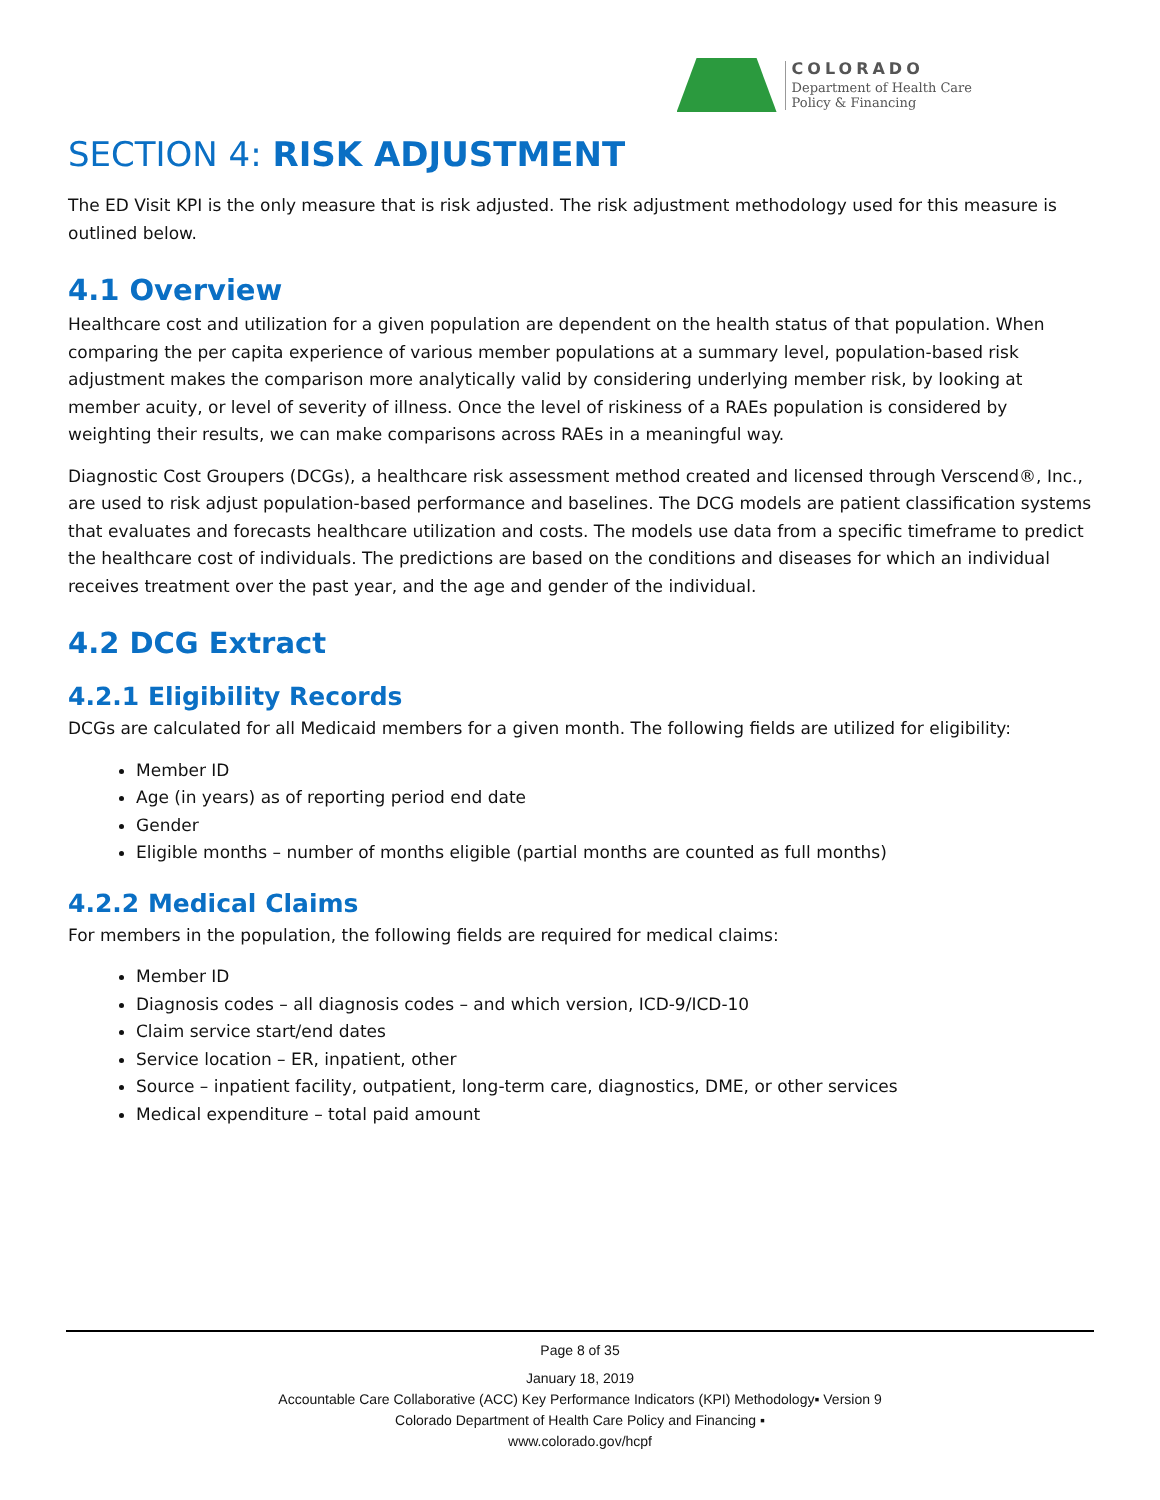COLORADO
Department of Health Care
Policy & Financing
SECTION 4: RISK ADJUSTMENT
The ED Visit KPI is the only measure that is risk adjusted. The risk adjustment methodology used for this measure is outlined below.
4.1 Overview
Healthcare cost and utilization for a given population are dependent on the health status of that population. When comparing the per capita experience of various member populations at a summary level, population-based risk adjustment makes the comparison more analytically valid by considering underlying member risk, by looking at member acuity, or level of severity of illness. Once the level of riskiness of a RAEs population is considered by weighting their results, we can make comparisons across RAEs in a meaningful way.
Diagnostic Cost Groupers (DCGs), a healthcare risk assessment method created and licensed through Verscend®, Inc., are used to risk adjust population-based performance and baselines. The DCG models are patient classification systems that evaluates and forecasts healthcare utilization and costs. The models use data from a specific timeframe to predict the healthcare cost of individuals. The predictions are based on the conditions and diseases for which an individual receives treatment over the past year, and the age and gender of the individual.
4.2 DCG Extract
4.2.1 Eligibility Records
DCGs are calculated for all Medicaid members for a given month. The following fields are utilized for eligibility:
Member ID
Age (in years) as of reporting period end date
Gender
Eligible months – number of months eligible (partial months are counted as full months)
4.2.2 Medical Claims
For members in the population, the following fields are required for medical claims:
Member ID
Diagnosis codes – all diagnosis codes – and which version, ICD-9/ICD-10
Claim service start/end dates
Service location – ER, inpatient, other
Source – inpatient facility, outpatient, long-term care, diagnostics, DME, or other services
Medical expenditure – total paid amount
Page 8 of 35
January 18, 2019
Accountable Care Collaborative (ACC) Key Performance Indicators (KPI) Methodology▪ Version 9
Colorado Department of Health Care Policy and Financing ▪
www.colorado.gov/hcpf